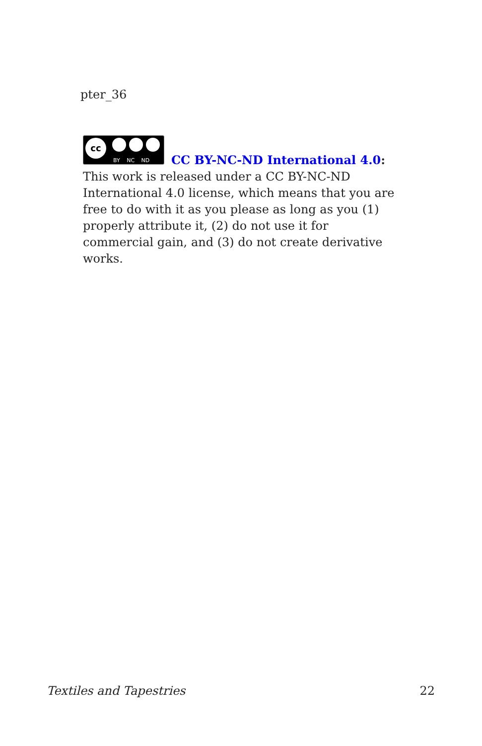pter_36
cc
BY NC ND
CC BY-NC-ND International 4.0: This work is released under a CC BY-NC-ND International 4.0 license, which means that you are free to do with it as you please as long as you (1) properly attribute it, (2) do not use it for commercial gain, and (3) do not create derivative works.
Textiles and Tapestries 22